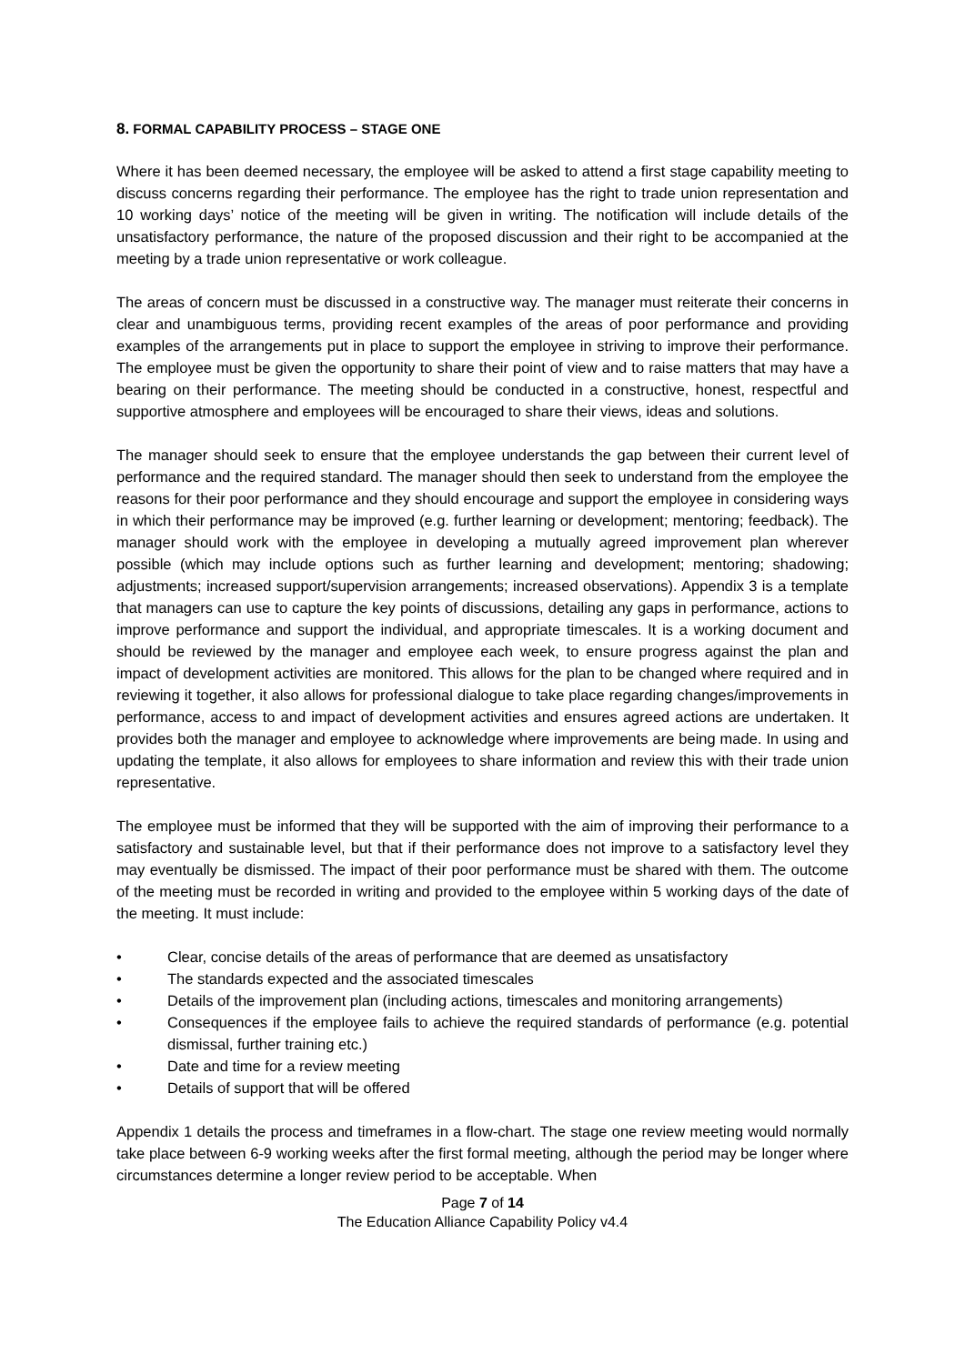8. FORMAL CAPABILITY PROCESS – STAGE ONE
Where it has been deemed necessary, the employee will be asked to attend a first stage capability meeting to discuss concerns regarding their performance. The employee has the right to trade union representation and 10 working days’ notice of the meeting will be given in writing. The notification will include details of the unsatisfactory performance, the nature of the proposed discussion and their right to be accompanied at the meeting by a trade union representative or work colleague.
The areas of concern must be discussed in a constructive way. The manager must reiterate their concerns in clear and unambiguous terms, providing recent examples of the areas of poor performance and providing examples of the arrangements put in place to support the employee in striving to improve their performance. The employee must be given the opportunity to share their point of view and to raise matters that may have a bearing on their performance. The meeting should be conducted in a constructive, honest, respectful and supportive atmosphere and employees will be encouraged to share their views, ideas and solutions.
The manager should seek to ensure that the employee understands the gap between their current level of performance and the required standard. The manager should then seek to understand from the employee the reasons for their poor performance and they should encourage and support the employee in considering ways in which their performance may be improved (e.g. further learning or development; mentoring; feedback). The manager should work with the employee in developing a mutually agreed improvement plan wherever possible (which may include options such as further learning and development; mentoring; shadowing; adjustments; increased support/supervision arrangements; increased observations). Appendix 3 is a template that managers can use to capture the key points of discussions, detailing any gaps in performance, actions to improve performance and support the individual, and appropriate timescales. It is a working document and should be reviewed by the manager and employee each week, to ensure progress against the plan and impact of development activities are monitored. This allows for the plan to be changed where required and in reviewing it together, it also allows for professional dialogue to take place regarding changes/improvements in performance, access to and impact of development activities and ensures agreed actions are undertaken. It provides both the manager and employee to acknowledge where improvements are being made. In using and updating the template, it also allows for employees to share information and review this with their trade union representative.
The employee must be informed that they will be supported with the aim of improving their performance to a satisfactory and sustainable level, but that if their performance does not improve to a satisfactory level they may eventually be dismissed. The impact of their poor performance must be shared with them. The outcome of the meeting must be recorded in writing and provided to the employee within 5 working days of the date of the meeting. It must include:
• Clear, concise details of the areas of performance that are deemed as unsatisfactory
• The standards expected and the associated timescales
• Details of the improvement plan (including actions, timescales and monitoring arrangements)
• Consequences if the employee fails to achieve the required standards of performance (e.g. potential dismissal, further training etc.)
• Date and time for a review meeting
• Details of support that will be offered
Appendix 1 details the process and timeframes in a flow-chart. The stage one review meeting would normally take place between 6-9 working weeks after the first formal meeting, although the period may be longer where circumstances determine a longer review period to be acceptable. When
Page 7 of 14
The Education Alliance Capability Policy v4.4